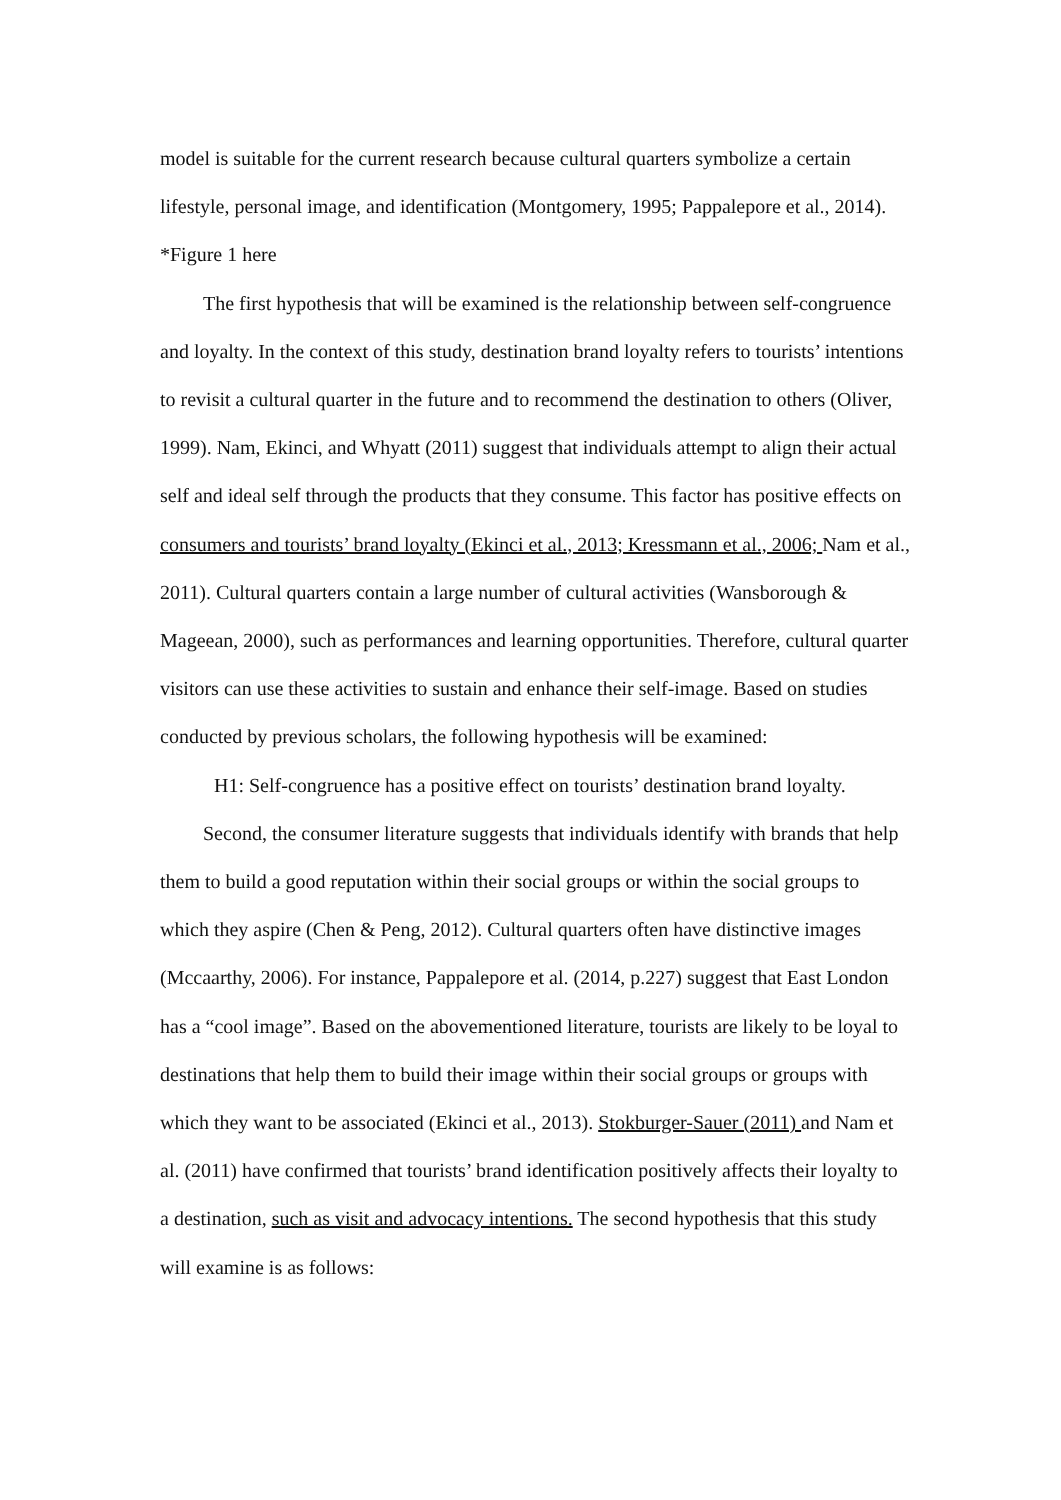model is suitable for the current research because cultural quarters symbolize a certain lifestyle, personal image, and identification (Montgomery, 1995; Pappalepore et al., 2014).
*Figure 1 here
The first hypothesis that will be examined is the relationship between self-congruence and loyalty. In the context of this study, destination brand loyalty refers to tourists’ intentions to revisit a cultural quarter in the future and to recommend the destination to others (Oliver, 1999). Nam, Ekinci, and Whyatt (2011) suggest that individuals attempt to align their actual self and ideal self through the products that they consume. This factor has positive effects on consumers and tourists’ brand loyalty (Ekinci et al., 2013; Kressmann et al., 2006; Nam et al., 2011). Cultural quarters contain a large number of cultural activities (Wansborough & Mageean, 2000), such as performances and learning opportunities. Therefore, cultural quarter visitors can use these activities to sustain and enhance their self-image. Based on studies conducted by previous scholars, the following hypothesis will be examined:
H1: Self-congruence has a positive effect on tourists’ destination brand loyalty.
Second, the consumer literature suggests that individuals identify with brands that help them to build a good reputation within their social groups or within the social groups to which they aspire (Chen & Peng, 2012). Cultural quarters often have distinctive images (Mccaarthy, 2006). For instance, Pappalepore et al. (2014, p.227) suggest that East London has a “cool image”. Based on the abovementioned literature, tourists are likely to be loyal to destinations that help them to build their image within their social groups or groups with which they want to be associated (Ekinci et al., 2013). Stokburger-Sauer (2011) and Nam et al. (2011) have confirmed that tourists’ brand identification positively affects their loyalty to a destination, such as visit and advocacy intentions. The second hypothesis that this study will examine is as follows: